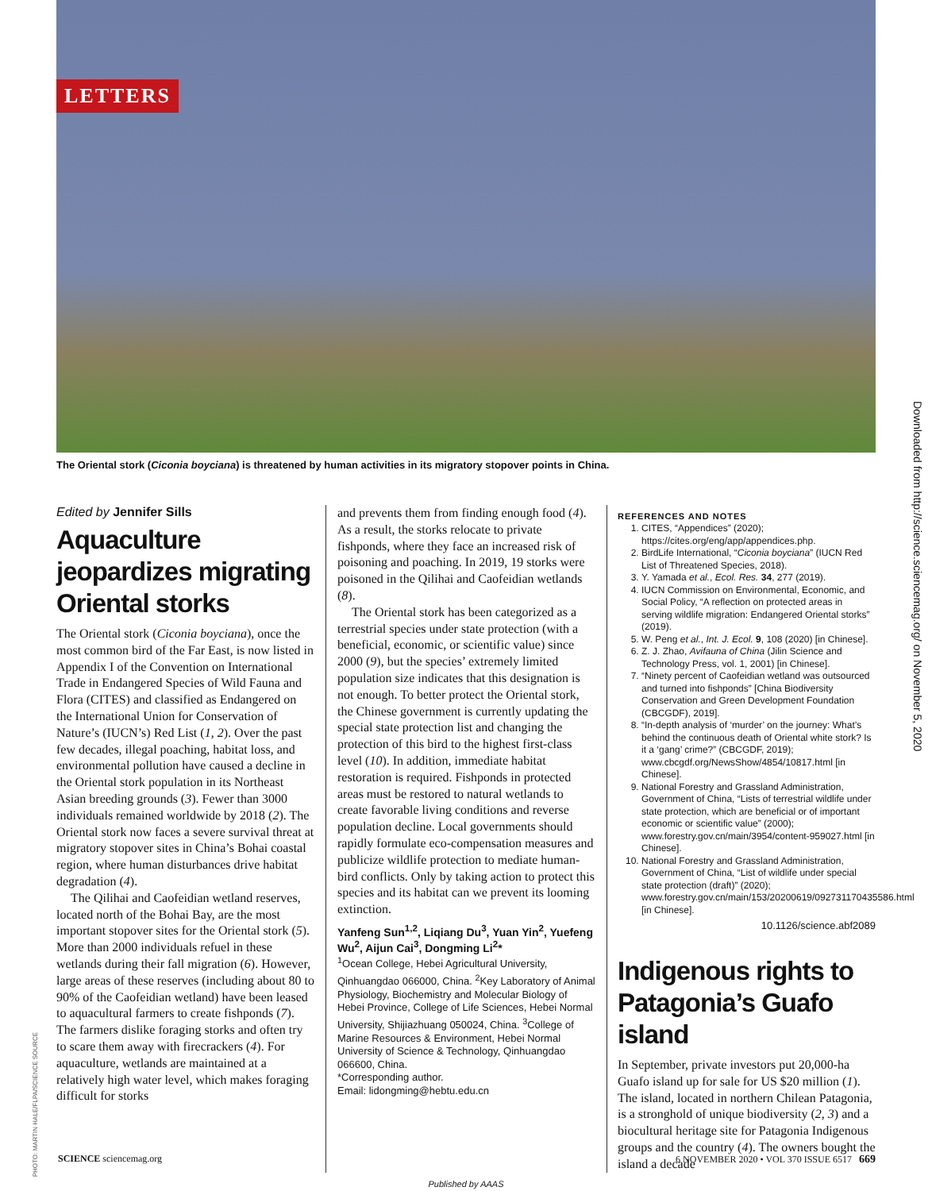LETTERS
The Oriental stork (Ciconia boyciana) is threatened by human activities in its migratory stopover points in China.
Edited by Jennifer Sills
Aquaculture jeopardizes migrating Oriental storks
The Oriental stork (Ciconia boyciana), once the most common bird of the Far East, is now listed in Appendix I of the Convention on International Trade in Endangered Species of Wild Fauna and Flora (CITES) and classified as Endangered on the International Union for Conservation of Nature’s (IUCN’s) Red List (1, 2). Over the past few decades, illegal poaching, habitat loss, and environmental pollution have caused a decline in the Oriental stork population in its Northeast Asian breeding grounds (3). Fewer than 3000 individuals remained worldwide by 2018 (2). The Oriental stork now faces a severe survival threat at migratory stopover sites in China’s Bohai coastal region, where human disturbances drive habitat degradation (4).
The Qilihai and Caofeidian wetland reserves, located north of the Bohai Bay, are the most important stopover sites for the Oriental stork (5). More than 2000 individuals refuel in these wetlands during their fall migration (6). However, large areas of these reserves (including about 80 to 90% of the Caofeidian wetland) have been leased to aquacultural farmers to create fishponds (7). The farmers dislike foraging storks and often try to scare them away with firecrackers (4). For aquaculture, wetlands are maintained at a relatively high water level, which makes foraging difficult for storks
and prevents them from finding enough food (4). As a result, the storks relocate to private fishponds, where they face an increased risk of poisoning and poaching. In 2019, 19 storks were poisoned in the Qilihai and Caofeidian wetlands (8).
The Oriental stork has been categorized as a terrestrial species under state protection (with a beneficial, economic, or scientific value) since 2000 (9), but the species’ extremely limited population size indicates that this designation is not enough. To better protect the Oriental stork, the Chinese government is currently updating the special state protection list and changing the protection of this bird to the highest first-class level (10). In addition, immediate habitat restoration is required. Fishponds in protected areas must be restored to natural wetlands to create favorable living conditions and reverse population decline. Local governments should rapidly formulate eco-compensation measures and publicize wildlife protection to mediate human-bird conflicts. Only by taking action to protect this species and its habitat can we prevent its looming extinction.
Yanfeng Sun<sup>1,2</sup>, Liqiang Du<sup>3</sup>, Yuan Yin<sup>2</sup>, Yuefeng Wu<sup>2</sup>, Aijun Cai<sup>3</sup>, Dongming Li<sup>2</sup>*
<sup>1</sup> Ocean College, Hebei Agricultural University, Qinhuangdao 066000, China. <sup>2</sup>Key Laboratory of Animal Physiology, Biochemistry and Molecular Biology of Hebei Province, College of Life Sciences, Hebei Normal University, Shijiazhuang 050024, China. <sup>3</sup>College of Marine Resources & Environment, Hebei Normal University of Science & Technology, Qinhuangdao 066600, China.
*Corresponding author.
Email: lidongming@hebtu.edu.cn
REFERENCES AND NOTES
1. CITES, “Appendices” (2020); https://cites.org/eng/app/appendices.php.
2. BirdLife International, “Ciconia boyciana” (IUCN Red List of Threatened Species, 2018).
3. Y. Yamada et al., Ecol. Res. 34, 277 (2019).
4. IUCN Commission on Environmental, Economic, and Social Policy, “A reflection on protected areas in serving wildlife migration: Endangered Oriental storks” (2019).
5. W. Peng et al., Int. J. Ecol. 9, 108 (2020) [in Chinese].
6. Z. J. Zhao, Avifauna of China (Jilin Science and Technology Press, vol. 1, 2001) [in Chinese].
7. “Ninety percent of Caofeidian wetland was outsourced and turned into fishponds” [China Biodiversity Conservation and Green Development Foundation (CBCGDF), 2019].
8. “In-depth analysis of ‘murder’ on the journey: What’s behind the continuous death of Oriental white stork? Is it a ‘gang’ crime?” (CBCGDF, 2019); www.cbcgdf.org/NewsShow/4854/10817.html [in Chinese].
9. National Forestry and Grassland Administration, Government of China, “Lists of terrestrial wildlife under state protection, which are beneficial or of important economic or scientific value” (2000); www.forestry.gov.cn/main/3954/content-959027.html [in Chinese].
10. National Forestry and Grassland Administration, Government of China, “List of wildlife under special state protection (draft)” (2020); www.forestry.gov.cn/main/153/20200619/092731170435586.html [in Chinese].
10.1126/science.abf2089
Indigenous rights to Patagonia’s Guafo island
In September, private investors put 20,000-ha Guafo island up for sale for US $20 million (1). The island, located in northern Chilean Patagonia, is a stronghold of unique biodiversity (2, 3) and a biocultural heritage site for Patagonia Indigenous groups and the country (4). The owners bought the island a decade
PHOTO: MARTIN HALE/FLPA/SCIENCE SOURCE
Downloaded from http://science.sciencemag.org/ on November 5, 2020
SCIENCE sciencemag.org 6 NOVEMBER 2020 • VOL 370 ISSUE 6517 669
Published by AAAS